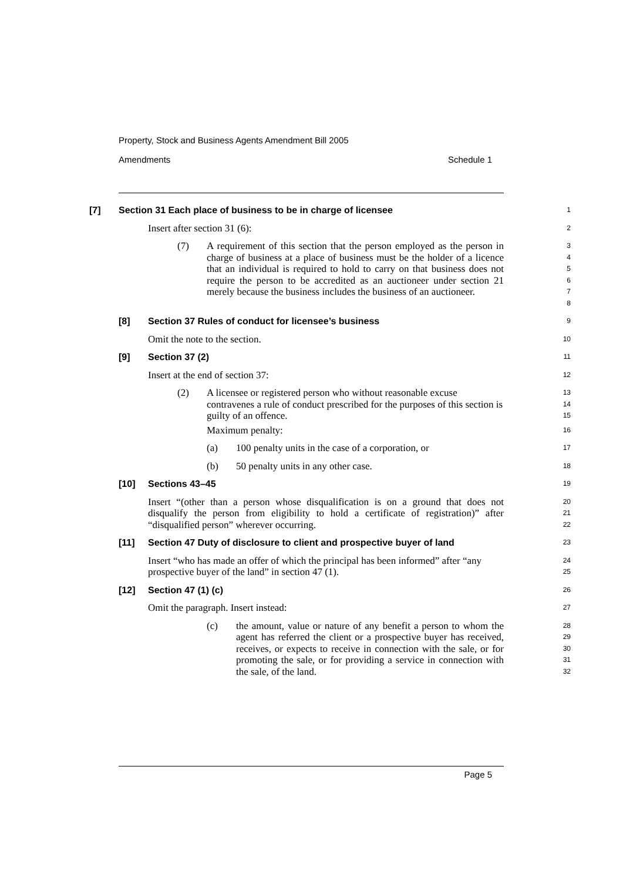Property, Stock and Business Agents Amendment Bill 2005
Amendments Schedule 1
[7] Section 31 Each place of business to be in charge of licensee
1
Insert after section 31 (6):
2
(7) A requirement of this section that the person employed as the person in charge of business at a place of business must be the holder of a licence that an individual is required to hold to carry on that business does not require the person to be accredited as an auctioneer under section 21 merely because the business includes the business of an auctioneer.
3
4
5
6
7
8
[8] Section 37 Rules of conduct for licensee’s business
9
Omit the note to the section.
10
[9] Section 37 (2)
11
Insert at the end of section 37:
12
(2) A licensee or registered person who without reasonable excuse contravenes a rule of conduct prescribed for the purposes of this section is guilty of an offence.
13
14
15
Maximum penalty:
16
(a) 100 penalty units in the case of a corporation, or
17
(b) 50 penalty units in any other case.
18
[10] Sections 43–45
19
Insert “(other than a person whose disqualification is on a ground that does not disqualify the person from eligibility to hold a certificate of registration)” after “disqualified person” wherever occurring.
20
21
22
[11] Section 47 Duty of disclosure to client and prospective buyer of land
23
Insert “who has made an offer of which the principal has been informed” after “any prospective buyer of the land” in section 47 (1).
24
25
[12] Section 47 (1) (c)
26
Omit the paragraph. Insert instead:
27
(c) the amount, value or nature of any benefit a person to whom the agent has referred the client or a prospective buyer has received, receives, or expects to receive in connection with the sale, or for promoting the sale, or for providing a service in connection with the sale, of the land.
28
29
30
31
32
Page 5